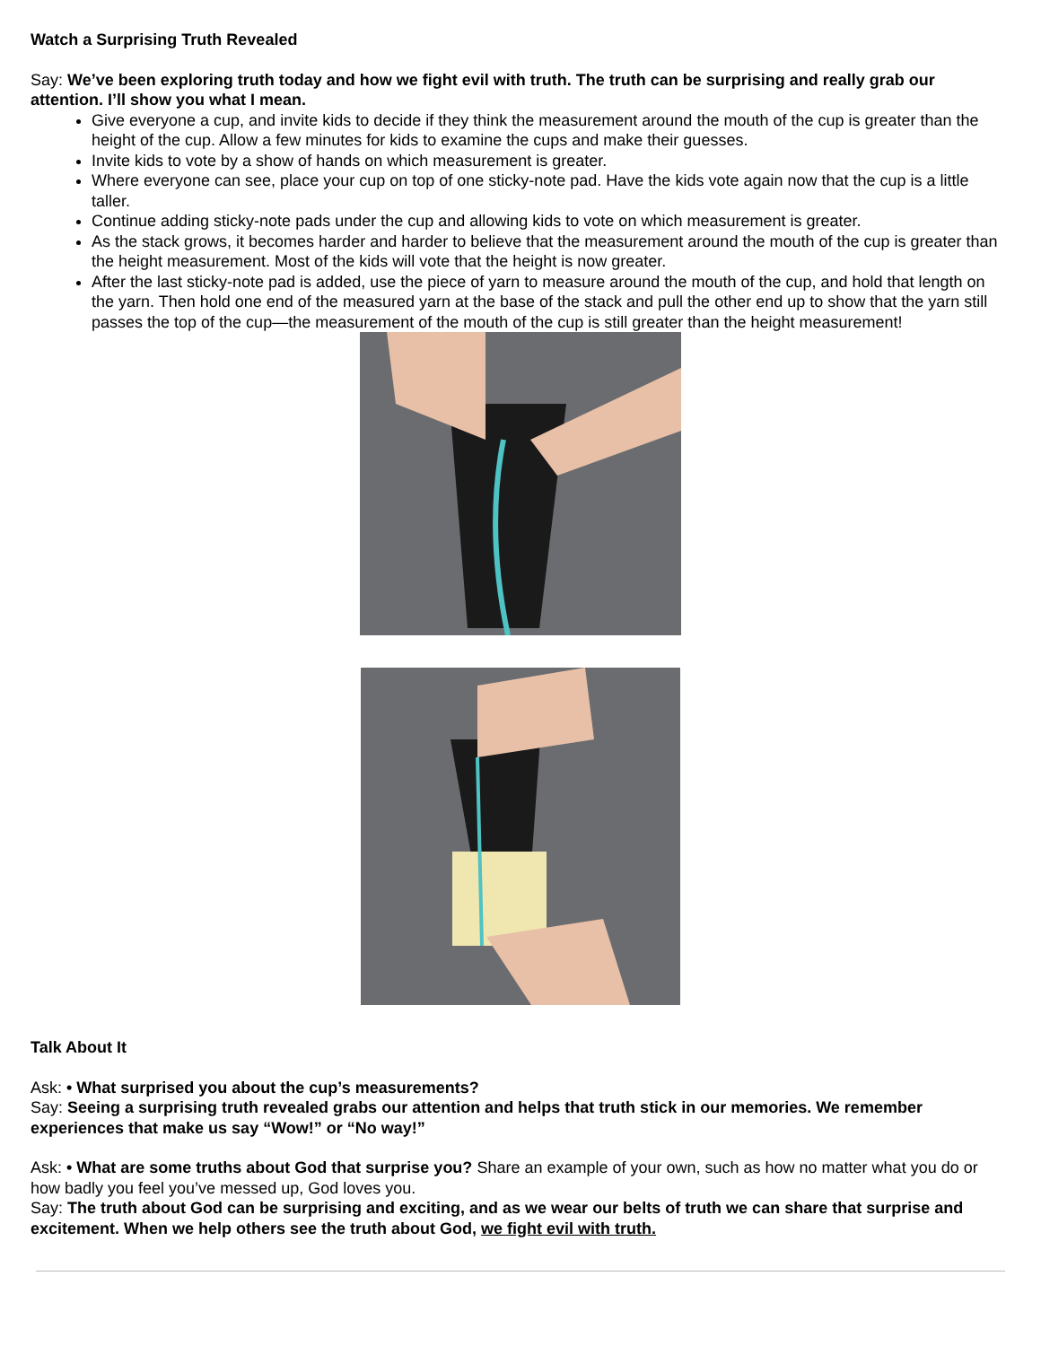Watch a Surprising Truth Revealed
Say: We’ve been exploring truth today and how we fight evil with truth. The truth can be surprising and really grab our attention. I’ll show you what I mean.
Give everyone a cup, and invite kids to decide if they think the measurement around the mouth of the cup is greater than the height of the cup. Allow a few minutes for kids to examine the cups and make their guesses.
Invite kids to vote by a show of hands on which measurement is greater.
Where everyone can see, place your cup on top of one sticky-note pad. Have the kids vote again now that the cup is a little taller.
Continue adding sticky-note pads under the cup and allowing kids to vote on which measurement is greater.
As the stack grows, it becomes harder and harder to believe that the measurement around the mouth of the cup is greater than the height measurement. Most of the kids will vote that the height is now greater.
After the last sticky-note pad is added, use the piece of yarn to measure around the mouth of the cup, and hold that length on the yarn. Then hold one end of the measured yarn at the base of the stack and pull the other end up to show that the yarn still passes the top of the cup—the measurement of the mouth of the cup is still greater than the height measurement!
Talk About It
Ask: • What surprised you about the cup’s measurements?
Say: Seeing a surprising truth revealed grabs our attention and helps that truth stick in our memories. We remember experiences that make us say “Wow!” or “No way!”
Ask: • What are some truths about God that surprise you? Share an example of your own, such as how no matter what you do or how badly you feel you’ve messed up, God loves you.
Say: The truth about God can be surprising and exciting, and as we wear our belts of truth we can share that surprise and excitement. When we help others see the truth about God, we fight evil with truth.